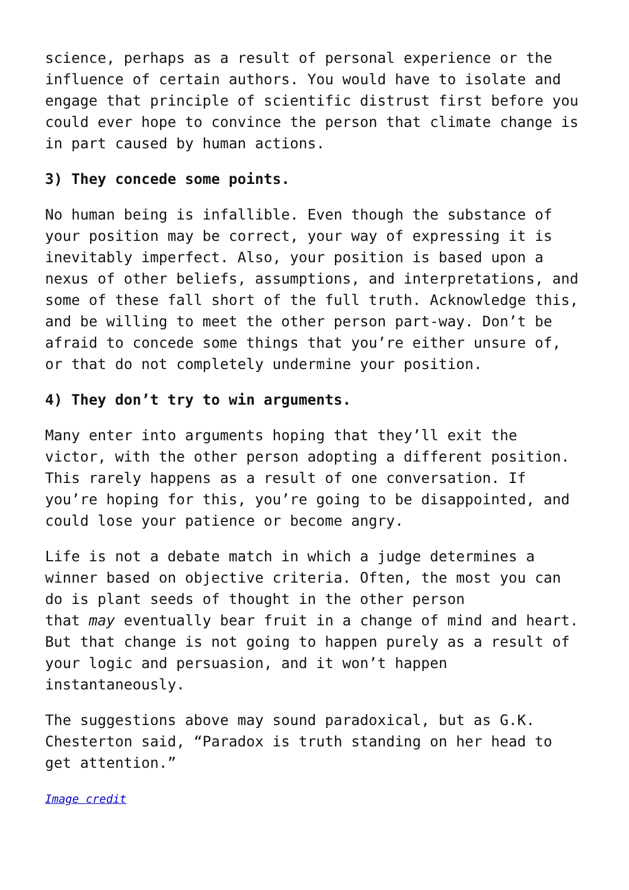science, perhaps as a result of personal experience or the influence of certain authors. You would have to isolate and engage that principle of scientific distrust first before you could ever hope to convince the person that climate change is in part caused by human actions.
3) They concede some points.
No human being is infallible. Even though the substance of your position may be correct, your way of expressing it is inevitably imperfect. Also, your position is based upon a nexus of other beliefs, assumptions, and interpretations, and some of these fall short of the full truth. Acknowledge this, and be willing to meet the other person part-way. Don’t be afraid to concede some things that you’re either unsure of, or that do not completely undermine your position.
4) They don’t try to win arguments.
Many enter into arguments hoping that they’ll exit the victor, with the other person adopting a different position. This rarely happens as a result of one conversation. If you’re hoping for this, you’re going to be disappointed, and could lose your patience or become angry.
Life is not a debate match in which a judge determines a winner based on objective criteria. Often, the most you can do is plant seeds of thought in the other person
that may eventually bear fruit in a change of mind and heart. But that change is not going to happen purely as a result of your logic and persuasion, and it won’t happen instantaneously.
The suggestions above may sound paradoxical, but as G.K. Chesterton said, “Paradox is truth standing on her head to get attention.”
Image credit